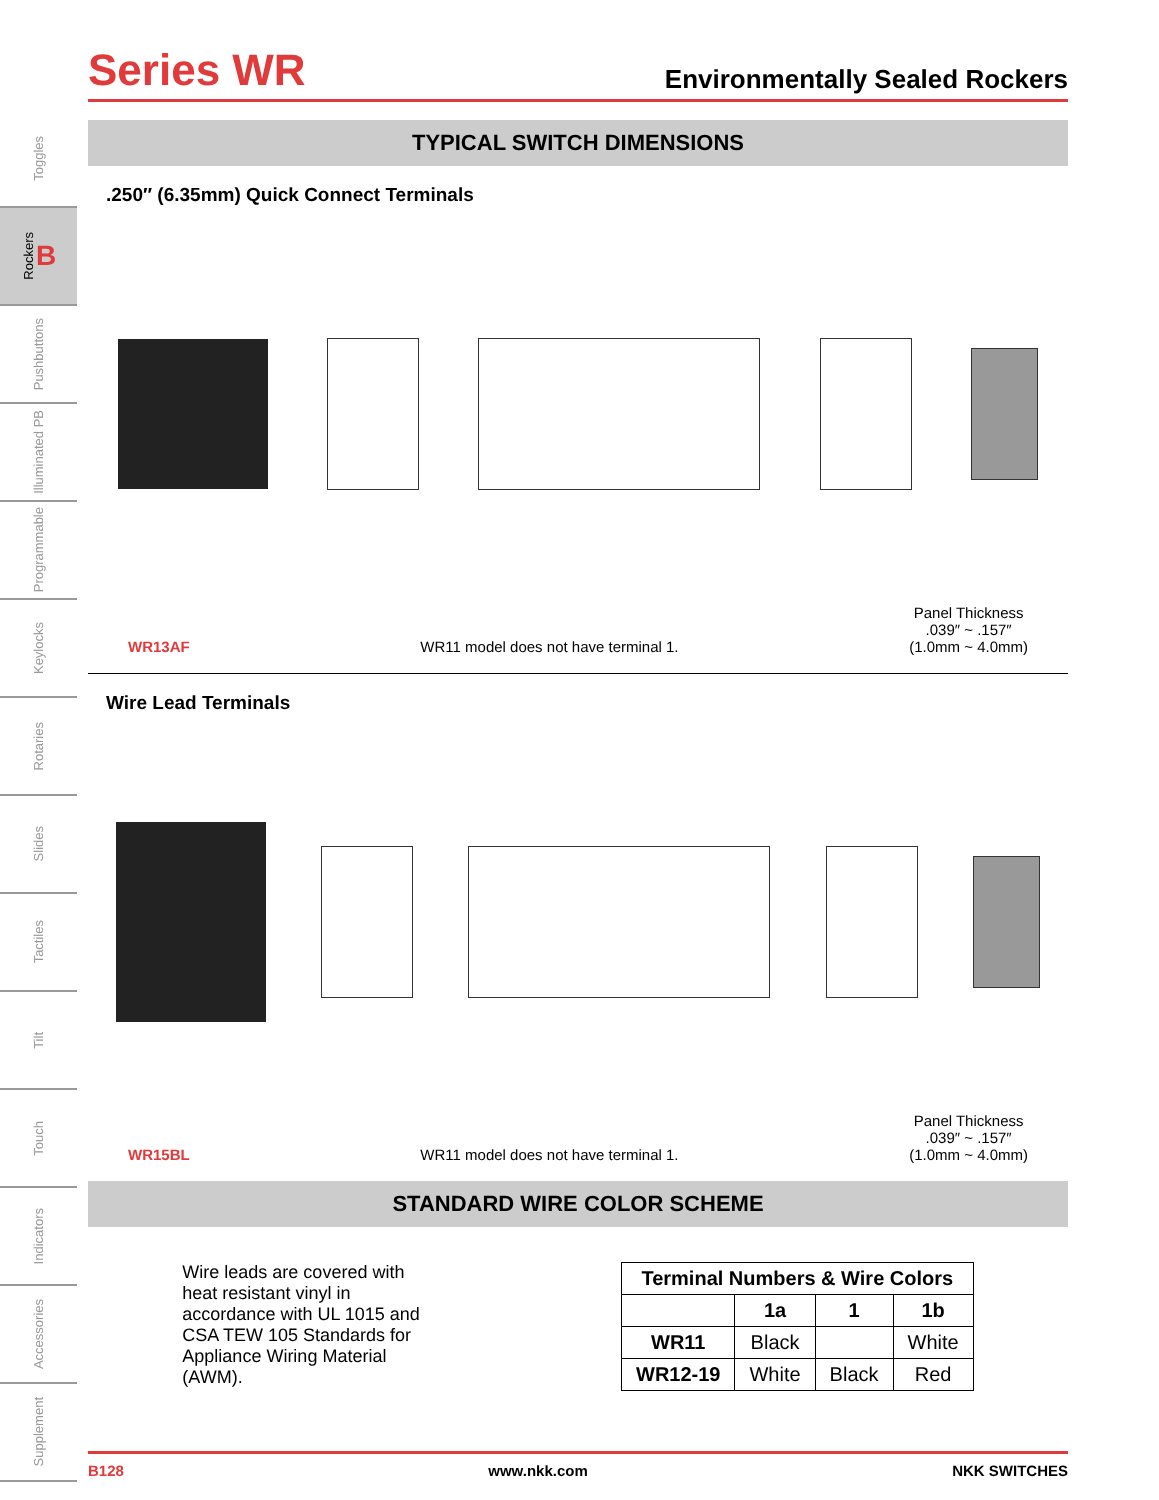Toggles
Rockers B
Pushbuttons
Illuminated PB
Programmable
Keylocks
Rotaries
Slides
Tactiles
Tilt
Touch
Indicators
Accessories
Supplement
Series WR
Environmentally Sealed Rockers
TYPICAL SWITCH DIMENSIONS
.250″ (6.35mm) Quick Connect Terminals
WR13AF WR11 model does not have terminal 1. Panel Thickness
.039″ ~ .157″
(1.0mm ~ 4.0mm)
Wire Lead Terminals
WR15BL WR11 model does not have terminal 1. Panel Thickness
.039″ ~ .157″
(1.0mm ~ 4.0mm)
STANDARD WIRE COLOR SCHEME
Wire leads are covered with heat resistant vinyl in accordance with UL 1015 and CSA TEW 105 Standards for Appliance Wiring Material (AWM).
| Terminal Numbers & Wire Colors | | | |
| --- | --- | --- | --- |
| | 1a | 1 | 1b |
| WR11 | Black | | White |
| WR12-19 | White | Black | Red |
B128 www.nkk.com NKK SWITCHES